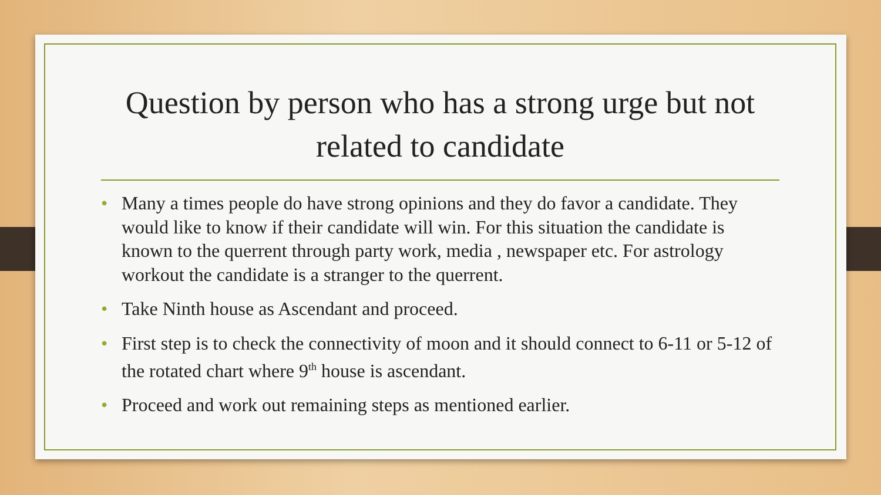Question by person who has a strong urge but not related to candidate
• Many a times people do have strong opinions and they do favor a candidate. They would like to know if their candidate will win. For this situation the candidate is known to the querrent through party work, media , newspaper etc. For astrology workout the candidate is a stranger to the querrent.
• Take Ninth house as Ascendant and proceed.
• First step is to check the connectivity of moon and it should connect to 6-11 or 5-12 of the rotated chart where 9<sup>th</sup> house is ascendant.
• Proceed and work out remaining steps as mentioned earlier.